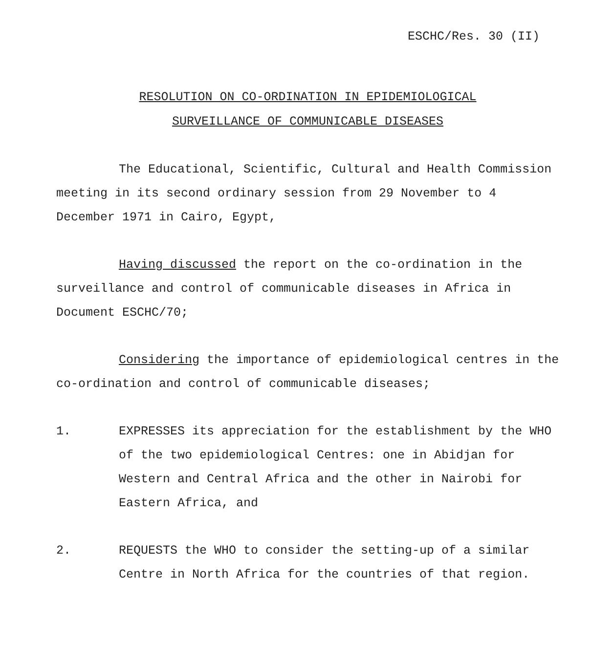ESCHC/Res. 30 (II)
RESOLUTION ON CO-ORDINATION IN EPIDEMIOLOGICAL
SURVEILLANCE OF COMMUNICABLE DISEASES
The Educational, Scientific, Cultural and Health Commission meeting in its second ordinary session from 29 November to 4 December 1971 in Cairo, Egypt,
Having discussed the report on the co-ordination in the surveillance and control of communicable diseases in Africa in Document ESCHC/70;
Considering the importance of epidemiological centres in the co-ordination and control of communicable diseases;
1. EXPRESSES its appreciation for the establishment by the WHO of the two epidemiological Centres: one in Abidjan for Western and Central Africa and the other in Nairobi for Eastern Africa, and
2. REQUESTS the WHO to consider the setting-up of a similar Centre in North Africa for the countries of that region.